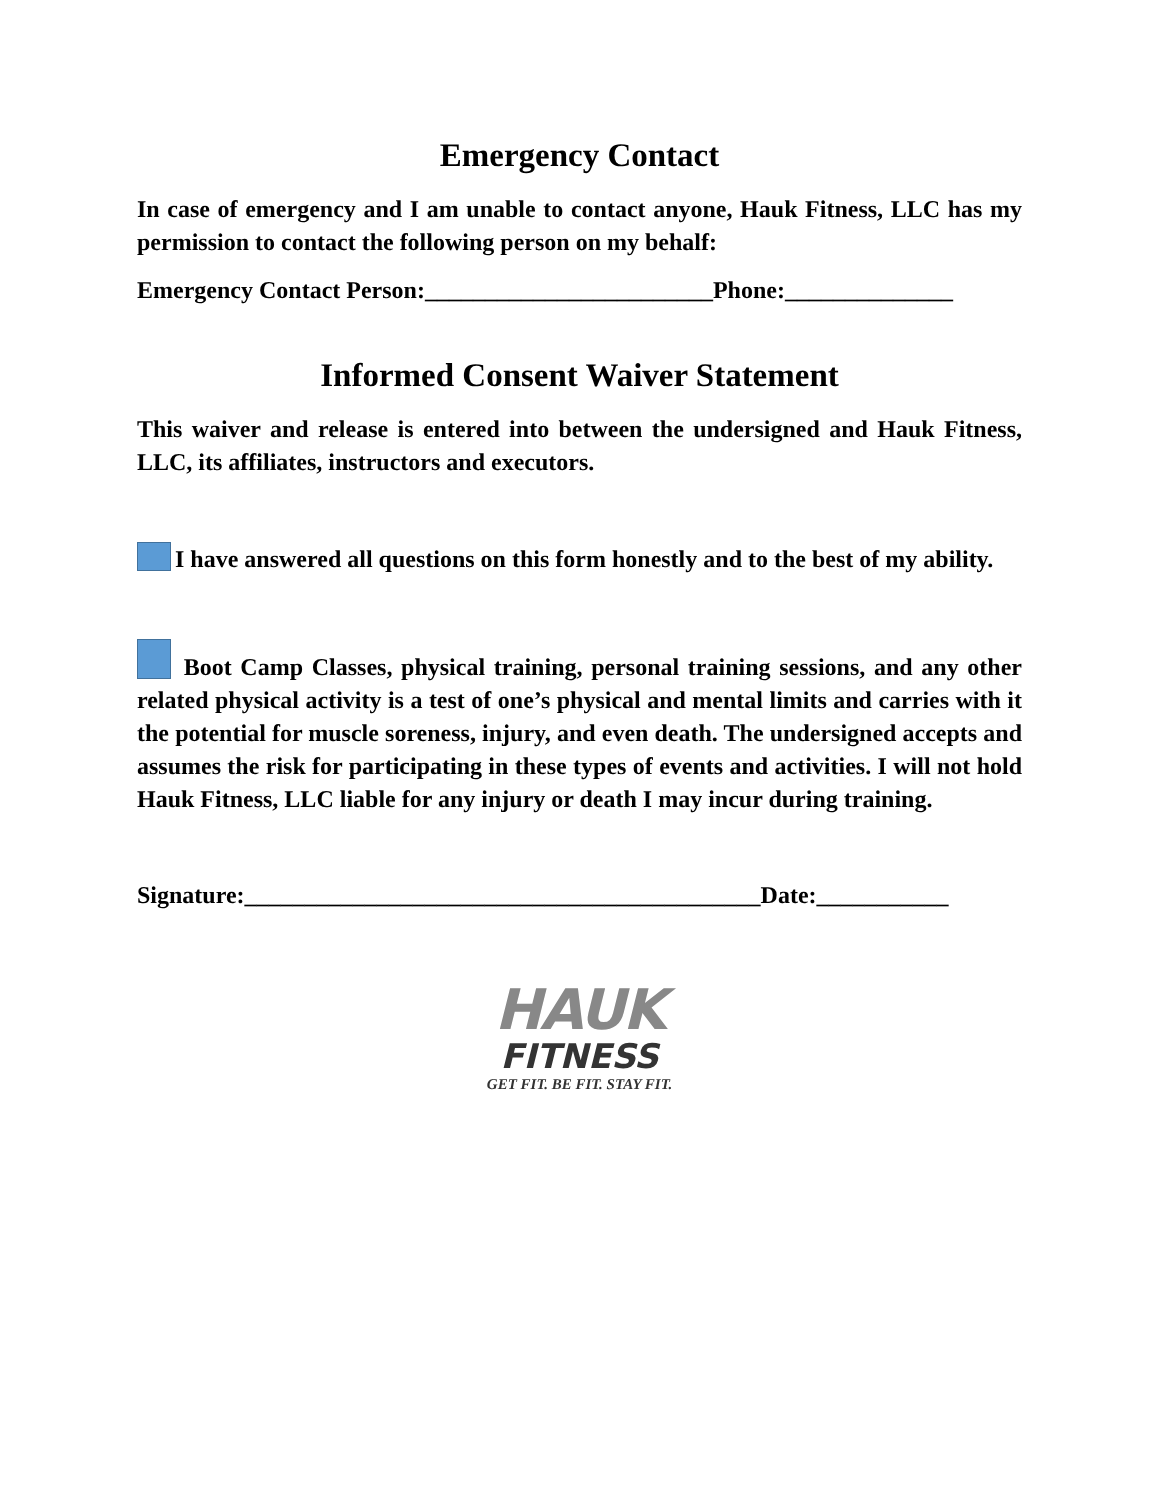Emergency Contact
In case of emergency and I am unable to contact anyone, Hauk Fitness, LLC has my permission to contact the following person on my behalf:
Emergency Contact Person:________________________Phone:______________
Informed Consent Waiver Statement
This waiver and release is entered into between the undersigned and Hauk Fitness, LLC, its affiliates, instructors and executors.
I have answered all questions on this form honestly and to the best of my ability.
Boot Camp Classes, physical training, personal training sessions, and any other related physical activity is a test of one’s physical and mental limits and carries with it the potential for muscle soreness, injury, and even death. The undersigned accepts and assumes the risk for participating in these types of events and activities. I will not hold Hauk Fitness, LLC liable for any injury or death I may incur during training.
Signature:___________________________________________Date:___________
HAUK
FITNESS
GET FIT. BE FIT. STAY FIT.